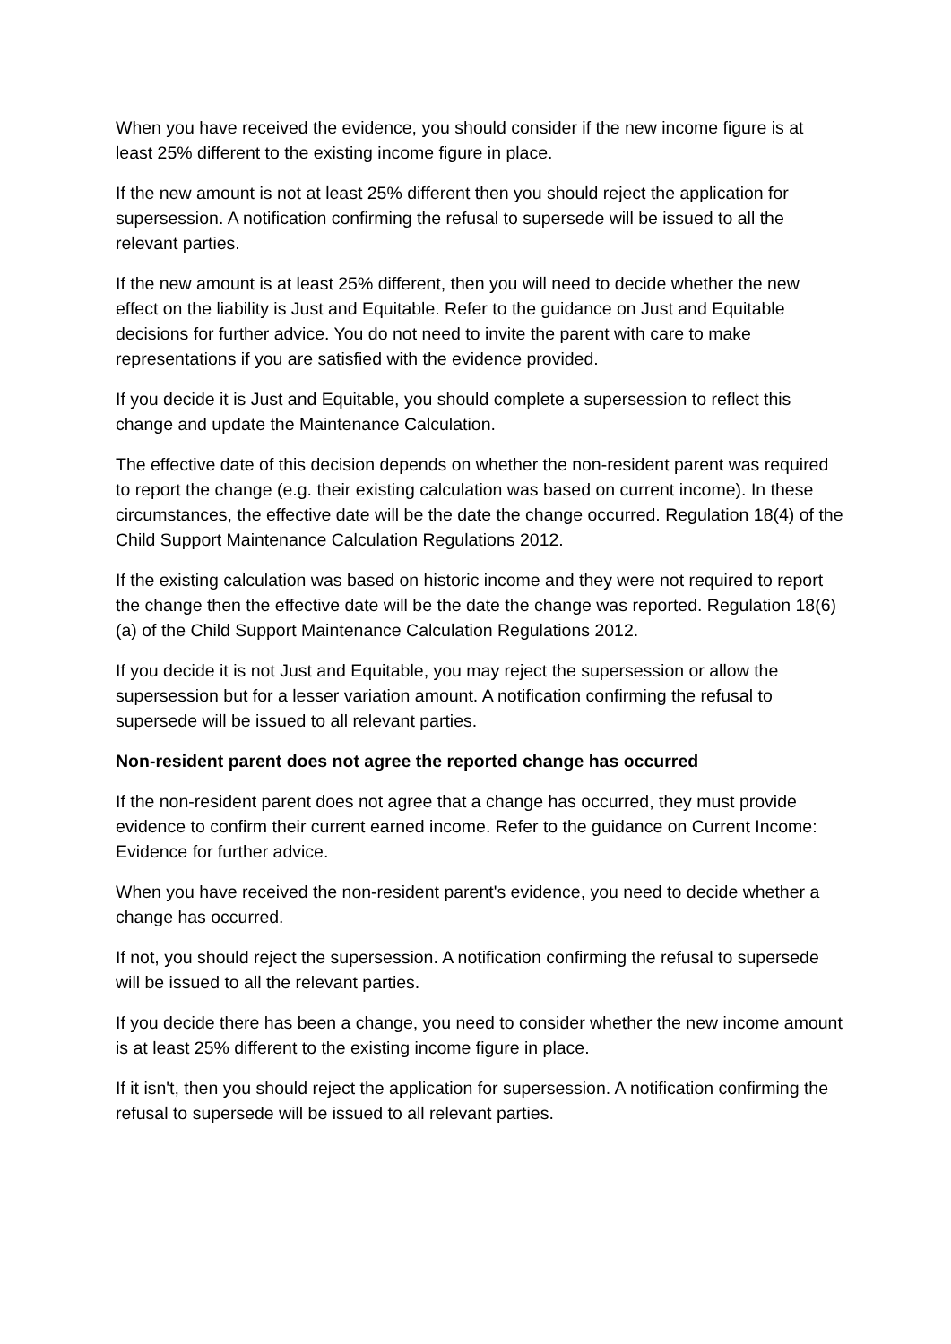When you have received the evidence, you should consider if the new income figure is at least 25% different to the existing income figure in place.
If the new amount is not at least 25% different then you should reject the application for supersession. A notification confirming the refusal to supersede will be issued to all the relevant parties.
If the new amount is at least 25% different, then you will need to decide whether the new effect on the liability is Just and Equitable. Refer to the guidance on Just and Equitable decisions for further advice. You do not need to invite the parent with care to make representations if you are satisfied with the evidence provided.
If you decide it is Just and Equitable, you should complete a supersession to reflect this change and update the Maintenance Calculation.
The effective date of this decision depends on whether the non-resident parent was required to report the change (e.g. their existing calculation was based on current income). In these circumstances, the effective date will be the date the change occurred. Regulation 18(4) of the Child Support Maintenance Calculation Regulations 2012.
If the existing calculation was based on historic income and they were not required to report the change then the effective date will be the date the change was reported. Regulation 18(6)(a) of the Child Support Maintenance Calculation Regulations 2012.
If you decide it is not Just and Equitable, you may reject the supersession or allow the supersession but for a lesser variation amount. A notification confirming the refusal to supersede will be issued to all relevant parties.
Non-resident parent does not agree the reported change has occurred
If the non-resident parent does not agree that a change has occurred, they must provide evidence to confirm their current earned income. Refer to the guidance on Current Income: Evidence for further advice.
When you have received the non-resident parent's evidence, you need to decide whether a change has occurred.
If not, you should reject the supersession. A notification confirming the refusal to supersede will be issued to all the relevant parties.
If you decide there has been a change, you need to consider whether the new income amount is at least 25% different to the existing income figure in place.
If it isn't, then you should reject the application for supersession. A notification confirming the refusal to supersede will be issued to all relevant parties.